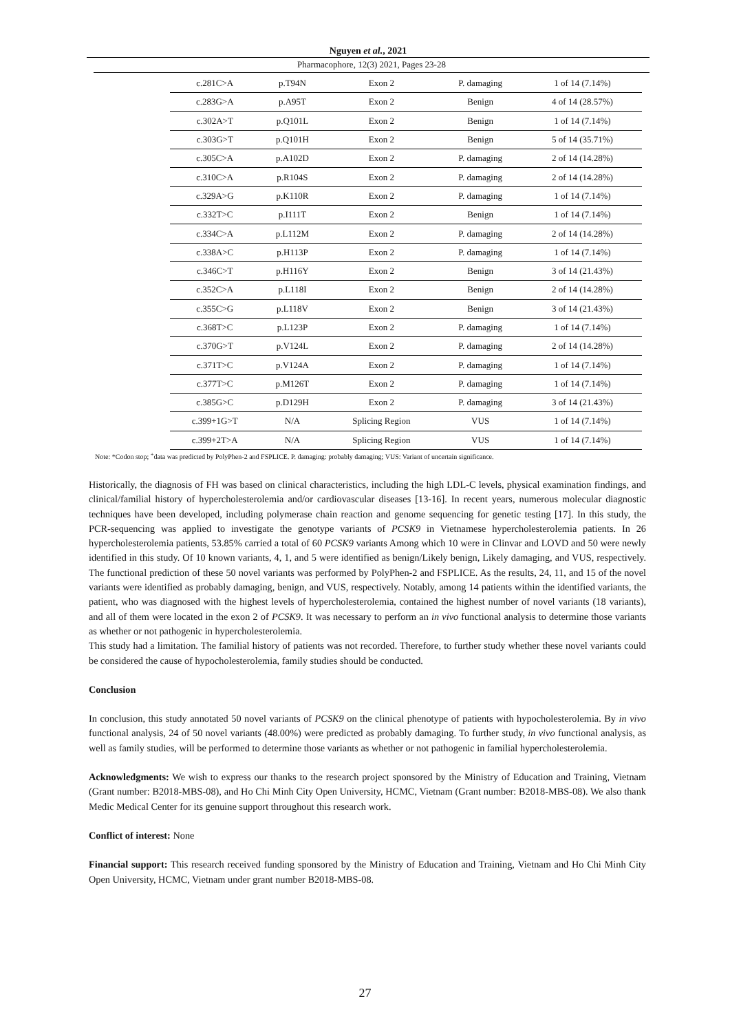Nguyen et al., 2021
Pharmacophore, 12(3) 2021, Pages 23-28
| c.281C>A | p.T94N | Exon 2 | P. damaging | 1 of 14 (7.14%) |
| c.283G>A | p.A95T | Exon 2 | Benign | 4 of 14 (28.57%) |
| c.302A>T | p.Q101L | Exon 2 | Benign | 1 of 14 (7.14%) |
| c.303G>T | p.Q101H | Exon 2 | Benign | 5 of 14 (35.71%) |
| c.305C>A | p.A102D | Exon 2 | P. damaging | 2 of 14 (14.28%) |
| c.310C>A | p.R104S | Exon 2 | P. damaging | 2 of 14 (14.28%) |
| c.329A>G | p.K110R | Exon 2 | P. damaging | 1 of 14 (7.14%) |
| c.332T>C | p.I111T | Exon 2 | Benign | 1 of 14 (7.14%) |
| c.334C>A | p.L112M | Exon 2 | P. damaging | 2 of 14 (14.28%) |
| c.338A>C | p.H113P | Exon 2 | P. damaging | 1 of 14 (7.14%) |
| c.346C>T | p.H116Y | Exon 2 | Benign | 3 of 14 (21.43%) |
| c.352C>A | p.L118I | Exon 2 | Benign | 2 of 14 (14.28%) |
| c.355C>G | p.L118V | Exon 2 | Benign | 3 of 14 (21.43%) |
| c.368T>C | p.L123P | Exon 2 | P. damaging | 1 of 14 (7.14%) |
| c.370G>T | p.V124L | Exon 2 | P. damaging | 2 of 14 (14.28%) |
| c.371T>C | p.V124A | Exon 2 | P. damaging | 1 of 14 (7.14%) |
| c.377T>C | p.M126T | Exon 2 | P. damaging | 1 of 14 (7.14%) |
| c.385G>C | p.D129H | Exon 2 | P. damaging | 3 of 14 (21.43%) |
| c.399+1G>T | N/A | Splicing Region | VUS | 1 of 14 (7.14%) |
| c.399+2T>A | N/A | Splicing Region | VUS | 1 of 14 (7.14%) |
Note: *Codon stop; <sup>+</sup>data was predicted by PolyPhen-2 and FSPLICE. P. damaging: probably damaging; VUS: Variant of uncertain significance.
Historically, the diagnosis of FH was based on clinical characteristics, including the high LDL-C levels, physical examination findings, and clinical/familial history of hypercholesterolemia and/or cardiovascular diseases [13-16]. In recent years, numerous molecular diagnostic techniques have been developed, including polymerase chain reaction and genome sequencing for genetic testing [17]. In this study, the PCR-sequencing was applied to investigate the genotype variants of PCSK9 in Vietnamese hypercholesterolemia patients. In 26 hypercholesterolemia patients, 53.85% carried a total of 60 PCSK9 variants Among which 10 were in Clinvar and LOVD and 50 were newly identified in this study. Of 10 known variants, 4, 1, and 5 were identified as benign/Likely benign, Likely damaging, and VUS, respectively. The functional prediction of these 50 novel variants was performed by PolyPhen-2 and FSPLICE. As the results, 24, 11, and 15 of the novel variants were identified as probably damaging, benign, and VUS, respectively. Notably, among 14 patients within the identified variants, the patient, who was diagnosed with the highest levels of hypercholesterolemia, contained the highest number of novel variants (18 variants), and all of them were located in the exon 2 of PCSK9. It was necessary to perform an in vivo functional analysis to determine those variants as whether or not pathogenic in hypercholesterolemia.
This study had a limitation. The familial history of patients was not recorded. Therefore, to further study whether these novel variants could be considered the cause of hypocholesterolemia, family studies should be conducted.
Conclusion
In conclusion, this study annotated 50 novel variants of PCSK9 on the clinical phenotype of patients with hypocholesterolemia. By in vivo functional analysis, 24 of 50 novel variants (48.00%) were predicted as probably damaging. To further study, in vivo functional analysis, as well as family studies, will be performed to determine those variants as whether or not pathogenic in familial hypercholesterolemia.
Acknowledgments: We wish to express our thanks to the research project sponsored by the Ministry of Education and Training, Vietnam (Grant number: B2018-MBS-08), and Ho Chi Minh City Open University, HCMC, Vietnam (Grant number: B2018-MBS-08). We also thank Medic Medical Center for its genuine support throughout this research work.
Conflict of interest: None
Financial support: This research received funding sponsored by the Ministry of Education and Training, Vietnam and Ho Chi Minh City Open University, HCMC, Vietnam under grant number B2018-MBS-08.
27